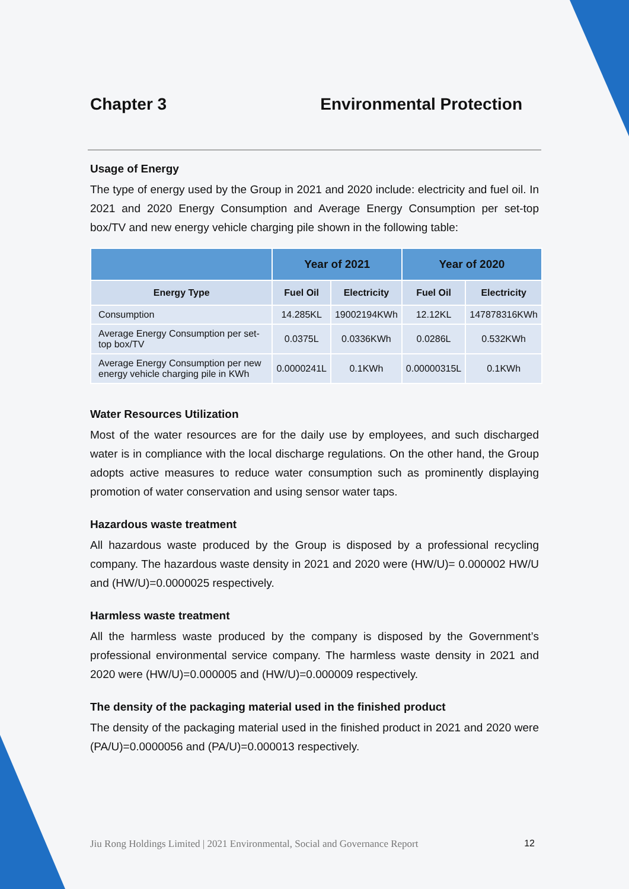Chapter 3 Environmental Protection
Usage of Energy
The type of energy used by the Group in 2021 and 2020 include: electricity and fuel oil. In 2021 and 2020 Energy Consumption and Average Energy Consumption per set-top box/TV and new energy vehicle charging pile shown in the following table:
| | Year of 2021 | | Year of 2020 | |
| --- | --- | --- | --- | --- |
| Energy Type | Fuel Oil | Electricity | Fuel Oil | Electricity |
| Consumption | 14.285KL | 19002194KWh | 12.12KL | 147878316KWh |
| Average Energy Consumption per set-top box/TV | 0.0375L | 0.0336KWh | 0.0286L | 0.532KWh |
| Average Energy Consumption per new energy vehicle charging pile in KWh | 0.0000241L | 0.1KWh | 0.00000315L | 0.1KWh |
Water Resources Utilization
Most of the water resources are for the daily use by employees, and such discharged water is in compliance with the local discharge regulations. On the other hand, the Group adopts active measures to reduce water consumption such as prominently displaying promotion of water conservation and using sensor water taps.
Hazardous waste treatment
All hazardous waste produced by the Group is disposed by a professional recycling company. The hazardous waste density in 2021 and 2020 were (HW/U)= 0.000002 HW/U and (HW/U)=0.0000025 respectively.
Harmless waste treatment
All the harmless waste produced by the company is disposed by the Government’s professional environmental service company. The harmless waste density in 2021 and 2020 were (HW/U)=0.000005 and (HW/U)=0.000009 respectively.
The density of the packaging material used in the finished product
The density of the packaging material used in the finished product in 2021 and 2020 were (PA/U)=0.0000056 and (PA/U)=0.000013 respectively.
Jiu Rong Holdings Limited | 2021 Environmental, Social and Governance Report 12